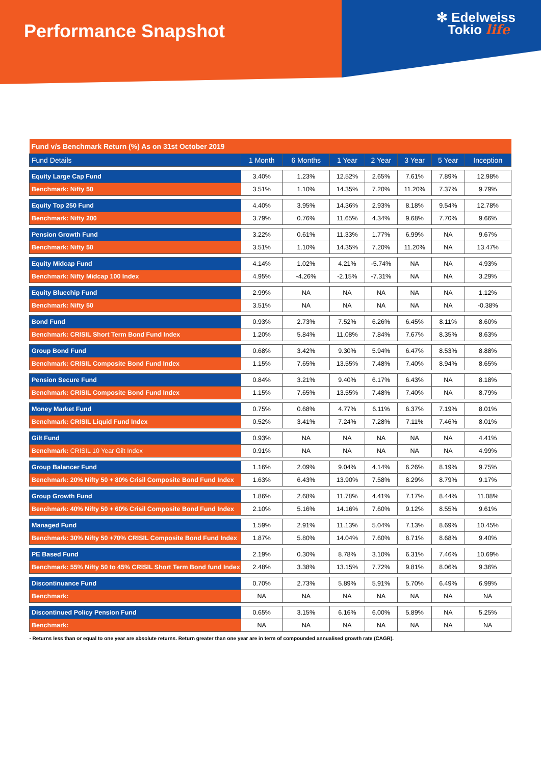Performance Snapshot
✻ Edelweiss
Tokio life
| Fund v/s Benchmark Return (%) As on 31st October 2019 | | | | | | | |
| Fund Details | 1 Month | 6 Months | 1 Year | 2 Year | 3 Year | 5 Year | Inception |
| Equity Large Cap Fund | 3.40% | 1.23% | 12.52% | 2.65% | 7.61% | 7.89% | 12.98% |
| Benchmark: Nifty 50 | 3.51% | 1.10% | 14.35% | 7.20% | 11.20% | 7.37% | 9.79% |
| Equity Top 250 Fund | 4.40% | 3.95% | 14.36% | 2.93% | 8.18% | 9.54% | 12.78% |
| Benchmark: Nifty 200 | 3.79% | 0.76% | 11.65% | 4.34% | 9.68% | 7.70% | 9.66% |
| Pension Growth Fund | 3.22% | 0.61% | 11.33% | 1.77% | 6.99% | NA | 9.67% |
| Benchmark: Nifty 50 | 3.51% | 1.10% | 14.35% | 7.20% | 11.20% | NA | 13.47% |
| Equity Midcap Fund | 4.14% | 1.02% | 4.21% | -5.74% | NA | NA | 4.93% |
| Benchmark: Nifty Midcap 100 Index | 4.95% | -4.26% | -2.15% | -7.31% | NA | NA | 3.29% |
| Equity Bluechip Fund | 2.99% | NA | NA | NA | NA | NA | 1.12% |
| Benchmark: Nifty 50 | 3.51% | NA | NA | NA | NA | NA | -0.38% |
| Bond Fund | 0.93% | 2.73% | 7.52% | 6.26% | 6.45% | 8.11% | 8.60% |
| Benchmark: CRISIL Short Term Bond Fund Index | 1.20% | 5.84% | 11.08% | 7.84% | 7.67% | 8.35% | 8.63% |
| Group Bond Fund | 0.68% | 3.42% | 9.30% | 5.94% | 6.47% | 8.53% | 8.88% |
| Benchmark: CRISIL Composite Bond Fund Index | 1.15% | 7.65% | 13.55% | 7.48% | 7.40% | 8.94% | 8.65% |
| Pension Secure Fund | 0.84% | 3.21% | 9.40% | 6.17% | 6.43% | NA | 8.18% |
| Benchmark: CRISIL Composite Bond Fund Index | 1.15% | 7.65% | 13.55% | 7.48% | 7.40% | NA | 8.79% |
| Money Market Fund | 0.75% | 0.68% | 4.77% | 6.11% | 6.37% | 7.19% | 8.01% |
| Benchmark: CRISIL Liquid Fund Index | 0.52% | 3.41% | 7.24% | 7.28% | 7.11% | 7.46% | 8.01% |
| Gilt Fund | 0.93% | NA | NA | NA | NA | NA | 4.41% |
| Benchmark: CRISIL 10 Year Gilt Index | 0.91% | NA | NA | NA | NA | NA | 4.99% |
| Group Balancer Fund | 1.16% | 2.09% | 9.04% | 4.14% | 6.26% | 8.19% | 9.75% |
| Benchmark: 20% Nifty 50 + 80% Crisil Composite Bond Fund Index | 1.63% | 6.43% | 13.90% | 7.58% | 8.29% | 8.79% | 9.17% |
| Group Growth Fund | 1.86% | 2.68% | 11.78% | 4.41% | 7.17% | 8.44% | 11.08% |
| Benchmark: 40% Nifty 50 + 60% Crisil Composite Bond Fund Index | 2.10% | 5.16% | 14.16% | 7.60% | 9.12% | 8.55% | 9.61% |
| Managed Fund | 1.59% | 2.91% | 11.13% | 5.04% | 7.13% | 8.69% | 10.45% |
| Benchmark: 30% Nifty 50 +70% CRISIL Composite Bond Fund Index | 1.87% | 5.80% | 14.04% | 7.60% | 8.71% | 8.68% | 9.40% |
| PE Based Fund | 2.19% | 0.30% | 8.78% | 3.10% | 6.31% | 7.46% | 10.69% |
| Benchmark: 55% Nifty 50 to 45% CRISIL Short Term Bond fund Index | 2.48% | 3.38% | 13.15% | 7.72% | 9.81% | 8.06% | 9.36% |
| Discontinuance Fund | 0.70% | 2.73% | 5.89% | 5.91% | 5.70% | 6.49% | 6.99% |
| Benchmark: | NA | NA | NA | NA | NA | NA | NA |
| Discontinued Policy Pension Fund | 0.65% | 3.15% | 6.16% | 6.00% | 5.89% | NA | 5.25% |
| Benchmark: | NA | NA | NA | NA | NA | NA | NA |
| - Returns less than or equal to one year are absolute returns. Return greater than one year are in term of compounded annualised growth rate (CAGR). | | | | | | | |